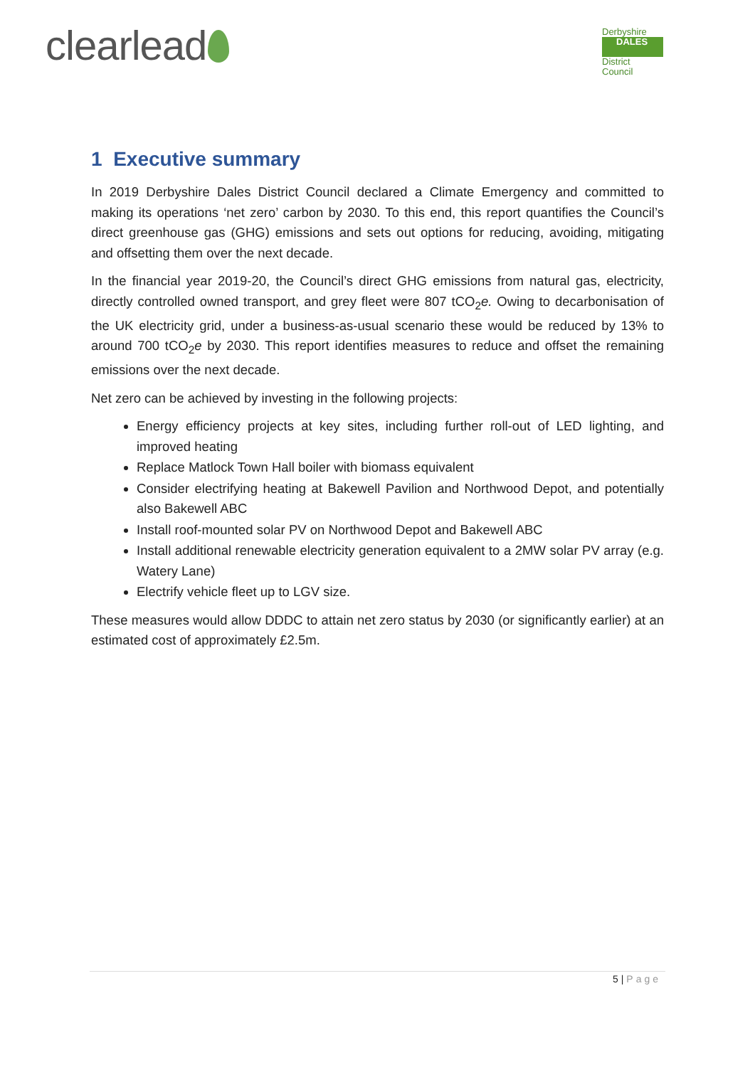clearlead
Derbyshire
DALES
District Council
1 Executive summary
In 2019 Derbyshire Dales District Council declared a Climate Emergency and committed to making its operations ‘net zero’ carbon by 2030. To this end, this report quantifies the Council’s direct greenhouse gas (GHG) emissions and sets out options for reducing, avoiding, mitigating and offsetting them over the next decade.
In the financial year 2019-20, the Council’s direct GHG emissions from natural gas, electricity, directly controlled owned transport, and grey fleet were 807 tCO<sub>2</sub>e. Owing to decarbonisation of the UK electricity grid, under a business-as-usual scenario these would be reduced by 13% to around 700 tCO<sub>2</sub>e by 2030. This report identifies measures to reduce and offset the remaining emissions over the next decade.
Net zero can be achieved by investing in the following projects:
Energy efficiency projects at key sites, including further roll-out of LED lighting, and improved heating
Replace Matlock Town Hall boiler with biomass equivalent
Consider electrifying heating at Bakewell Pavilion and Northwood Depot, and potentially also Bakewell ABC
Install roof-mounted solar PV on Northwood Depot and Bakewell ABC
Install additional renewable electricity generation equivalent to a 2MW solar PV array (e.g. Watery Lane)
Electrify vehicle fleet up to LGV size.
These measures would allow DDDC to attain net zero status by 2030 (or significantly earlier) at an estimated cost of approximately £2.5m.
5 | Page